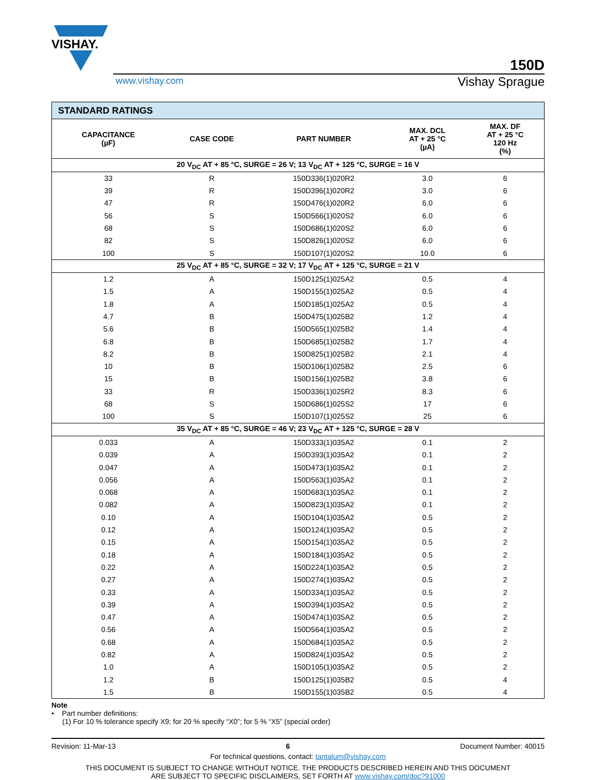VISHAY.
150D
www.vishay.com Vishay Sprague
| STANDARD RATINGS | | | | |
| CAPACITANCE (µF) | CASE CODE | PART NUMBER | MAX. DCL AT + 25 °C (µA) | MAX. DF AT + 25 °C 120 Hz (%) |
| 20 V<sub>DC</sub> AT + 85 °C, SURGE = 26 V; 13 V<sub>DC</sub> AT + 125 °C, SURGE = 16 V | | | | |
| 33 | R | 150D336(1)020R2 | 3.0 | 6 |
| 39 | R | 150D396(1)020R2 | 3.0 | 6 |
| 47 | R | 150D476(1)020R2 | 6.0 | 6 |
| 56 | S | 150D566(1)020S2 | 6.0 | 6 |
| 68 | S | 150D686(1)020S2 | 6.0 | 6 |
| 82 | S | 150D826(1)020S2 | 6.0 | 6 |
| 100 | S | 150D107(1)020S2 | 10.0 | 6 |
| 25 V<sub>DC</sub> AT + 85 °C, SURGE = 32 V; 17 V<sub>DC</sub> AT + 125 °C, SURGE = 21 V | | | | |
| 1.2 | A | 150D125(1)025A2 | 0.5 | 4 |
| 1.5 | A | 150D155(1)025A2 | 0.5 | 4 |
| 1.8 | A | 150D185(1)025A2 | 0.5 | 4 |
| 4.7 | B | 150D475(1)025B2 | 1.2 | 4 |
| 5.6 | B | 150D565(1)025B2 | 1.4 | 4 |
| 6.8 | B | 150D685(1)025B2 | 1.7 | 4 |
| 8.2 | B | 150D825(1)025B2 | 2.1 | 4 |
| 10 | B | 150D106(1)025B2 | 2.5 | 6 |
| 15 | B | 150D156(1)025B2 | 3.8 | 6 |
| 33 | R | 150D336(1)025R2 | 8.3 | 6 |
| 68 | S | 150D686(1)025S2 | 17 | 6 |
| 100 | S | 150D107(1)025S2 | 25 | 6 |
| 35 V<sub>DC</sub> AT + 85 °C, SURGE = 46 V; 23 V<sub>DC</sub> AT + 125 °C, SURGE = 28 V | | | | |
| 0.033 | A | 150D333(1)035A2 | 0.1 | 2 |
| 0.039 | A | 150D393(1)035A2 | 0.1 | 2 |
| 0.047 | A | 150D473(1)035A2 | 0.1 | 2 |
| 0.056 | A | 150D563(1)035A2 | 0.1 | 2 |
| 0.068 | A | 150D683(1)035A2 | 0.1 | 2 |
| 0.082 | A | 150D823(1)035A2 | 0.1 | 2 |
| 0.10 | A | 150D104(1)035A2 | 0.5 | 2 |
| 0.12 | A | 150D124(1)035A2 | 0.5 | 2 |
| 0.15 | A | 150D154(1)035A2 | 0.5 | 2 |
| 0.18 | A | 150D184(1)035A2 | 0.5 | 2 |
| 0.22 | A | 150D224(1)035A2 | 0.5 | 2 |
| 0.27 | A | 150D274(1)035A2 | 0.5 | 2 |
| 0.33 | A | 150D334(1)035A2 | 0.5 | 2 |
| 0.39 | A | 150D394(1)035A2 | 0.5 | 2 |
| 0.47 | A | 150D474(1)035A2 | 0.5 | 2 |
| 0.56 | A | 150D564(1)035A2 | 0.5 | 2 |
| 0.68 | A | 150D684(1)035A2 | 0.5 | 2 |
| 0.82 | A | 150D824(1)035A2 | 0.5 | 2 |
| 1.0 | A | 150D105(1)035A2 | 0.5 | 2 |
| 1.2 | B | 150D125(1)035B2 | 0.5 | 4 |
| 1.5 | B | 150D155(1)035B2 | 0.5 | 4 |
Note
• Part number definitions:
(1) For 10 % tolerance specify X9; for 20 % specify “X0”; for 5 % “X5” (special order)
Revision: 11-Mar-13 6 Document Number: 40015
For technical questions, contact: tantalum@vishay.com
THIS DOCUMENT IS SUBJECT TO CHANGE WITHOUT NOTICE. THE PRODUCTS DESCRIBED HEREIN AND THIS DOCUMENT
ARE SUBJECT TO SPECIFIC DISCLAIMERS, SET FORTH AT www.vishay.com/doc?91000